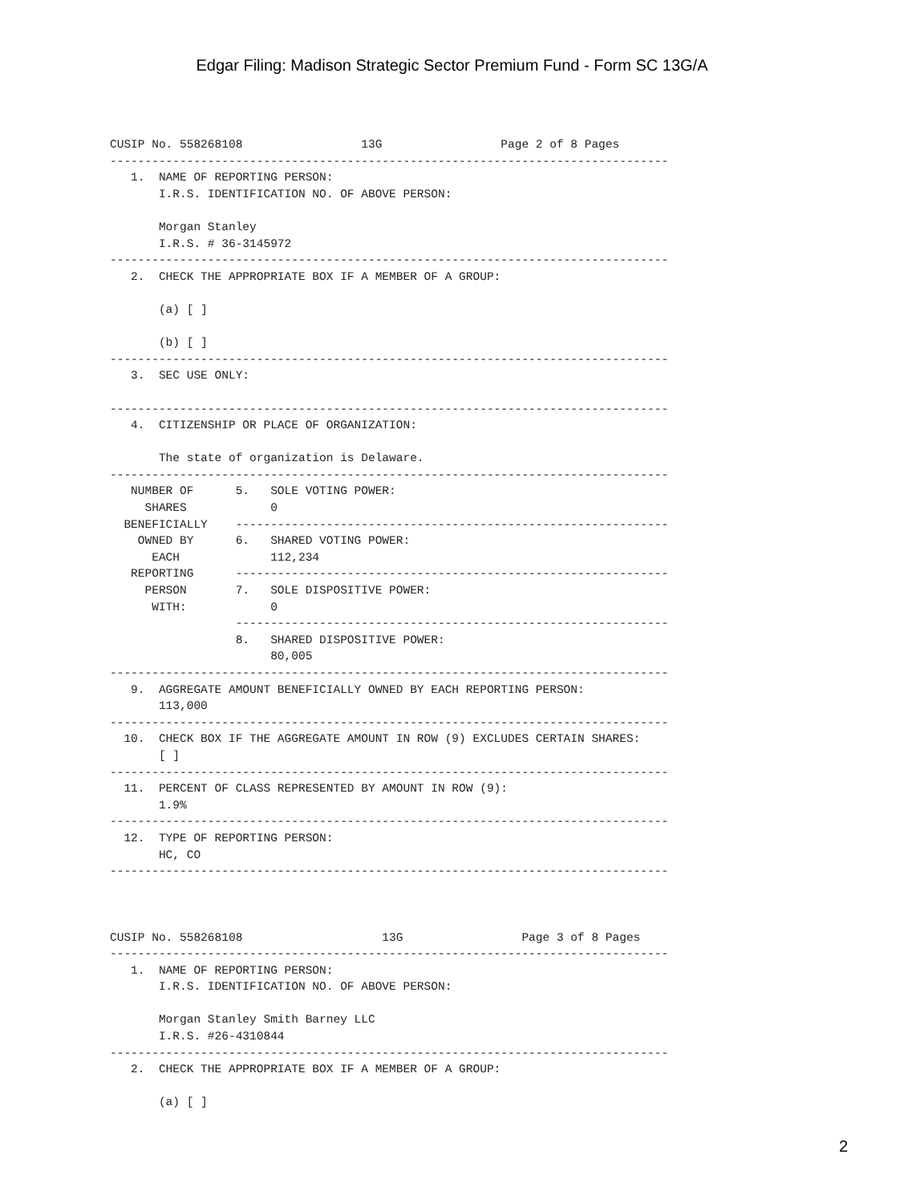Edgar Filing: Madison Strategic Sector Premium Fund - Form SC 13G/A
CUSIP No. 558268108                 13G                 Page 2 of 8 Pages
--------------------------------------------------------------------------------
   1.  NAME OF REPORTING PERSON:
       I.R.S. IDENTIFICATION NO. OF ABOVE PERSON:

       Morgan Stanley
       I.R.S. # 36-3145972
--------------------------------------------------------------------------------
   2.  CHECK THE APPROPRIATE BOX IF A MEMBER OF A GROUP:

       (a) [ ]

       (b) [ ]
--------------------------------------------------------------------------------
   3.  SEC USE ONLY:

--------------------------------------------------------------------------------
   4.  CITIZENSHIP OR PLACE OF ORGANIZATION:

       The state of organization is Delaware.
--------------------------------------------------------------------------------
   NUMBER OF      5.   SOLE VOTING POWER:
     SHARES            0
  BENEFICIALLY    --------------------------------------------------------------
    OWNED BY      6.   SHARED VOTING POWER:
      EACH             112,234
   REPORTING      --------------------------------------------------------------
     PERSON       7.   SOLE DISPOSITIVE POWER:
      WITH:            0
                  --------------------------------------------------------------
                  8.   SHARED DISPOSITIVE POWER:
                       80,005
--------------------------------------------------------------------------------
   9.  AGGREGATE AMOUNT BENEFICIALLY OWNED BY EACH REPORTING PERSON:
       113,000
--------------------------------------------------------------------------------
  10.  CHECK BOX IF THE AGGREGATE AMOUNT IN ROW (9) EXCLUDES CERTAIN SHARES:
       [ ]
--------------------------------------------------------------------------------
  11.  PERCENT OF CLASS REPRESENTED BY AMOUNT IN ROW (9):
       1.9%
--------------------------------------------------------------------------------
  12.  TYPE OF REPORTING PERSON:
       HC, CO
--------------------------------------------------------------------------------



CUSIP No. 558268108                    13G                 Page 3 of 8 Pages
--------------------------------------------------------------------------------
   1.  NAME OF REPORTING PERSON:
       I.R.S. IDENTIFICATION NO. OF ABOVE PERSON:

       Morgan Stanley Smith Barney LLC
       I.R.S. #26-4310844
--------------------------------------------------------------------------------
   2.  CHECK THE APPROPRIATE BOX IF A MEMBER OF A GROUP:

       (a) [ ]
2